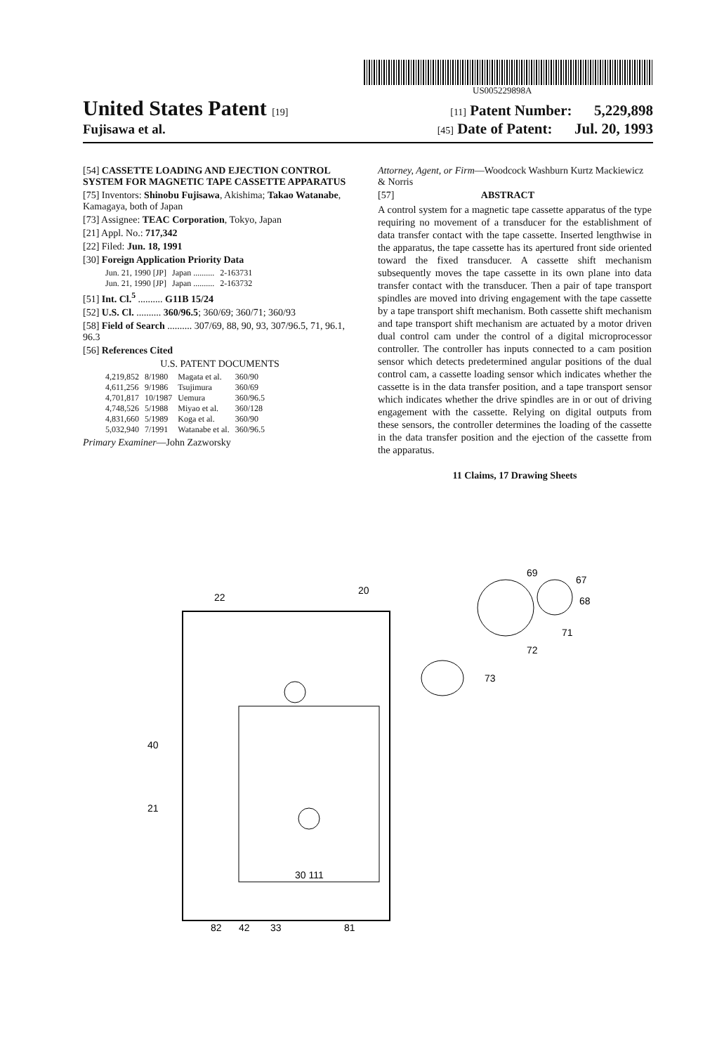US005229898A
United States Patent [19] [11] Patent Number: 5,229,898
Fujisawa et al. [45] Date of Patent: Jul. 20, 1993
[54] CASSETTE LOADING AND EJECTION CONTROL SYSTEM FOR MAGNETIC TAPE CASSETTE APPARATUS
[75] Inventors: Shinobu Fujisawa, Akishima; Takao Watanabe, Kamagaya, both of Japan
[73] Assignee: TEAC Corporation, Tokyo, Japan
[21] Appl. No.: 717,342
[22] Filed: Jun. 18, 1991
[30] Foreign Application Priority Data
| Jun. 21, 1990 [JP] | Japan .......... | 2-163731 |
| Jun. 21, 1990 [JP] | Japan .......... | 2-163732 |
[51] Int. Cl.<sup>5</sup> .......... G11B 15/24
[52] U.S. Cl. .......... 360/96.5; 360/69; 360/71; 360/93
[58] Field of Search .......... 307/69, 88, 90, 93, 307/96.5, 71, 96.1, 96.3
[56] References Cited
U.S. PATENT DOCUMENTS
| 4,219,852 | 8/1980 | Magata et al. | 360/90 |
| 4,611,256 | 9/1986 | Tsujimura | 360/69 |
| 4,701,817 | 10/1987 | Uemura | 360/96.5 |
| 4,748,526 | 5/1988 | Miyao et al. | 360/128 |
| 4,831,660 | 5/1989 | Koga et al. | 360/90 |
| 5,032,940 | 7/1991 | Watanabe et al. | 360/96.5 |
Primary Examiner—John Zazworsky
Attorney, Agent, or Firm—Woodcock Washburn Kurtz Mackiewicz & Norris
[57] ABSTRACT
A control system for a magnetic tape cassette apparatus of the type requiring no movement of a transducer for the establishment of data transfer contact with the tape cassette. Inserted lengthwise in the apparatus, the tape cassette has its apertured front side oriented toward the fixed transducer. A cassette shift mechanism subsequently moves the tape cassette in its own plane into data transfer contact with the transducer. Then a pair of tape transport spindles are moved into driving engagement with the tape cassette by a tape transport shift mechanism. Both cassette shift mechanism and tape transport shift mechanism are actuated by a motor driven dual control cam under the control of a digital microprocessor controller. The controller has inputs connected to a cam position sensor which detects predetermined angular positions of the dual control cam, a cassette loading sensor which indicates whether the cassette is in the data transfer position, and a tape transport sensor which indicates whether the drive spindles are in or out of driving engagement with the cassette. Relying on digital outputs from these sensors, the controller determines the loading of the cassette in the data transfer position and the ejection of the cassette from the apparatus.
11 Claims, 17 Drawing Sheets
22
20
81
82
42
33
30 111
40
21
69
67
68
71
72
73